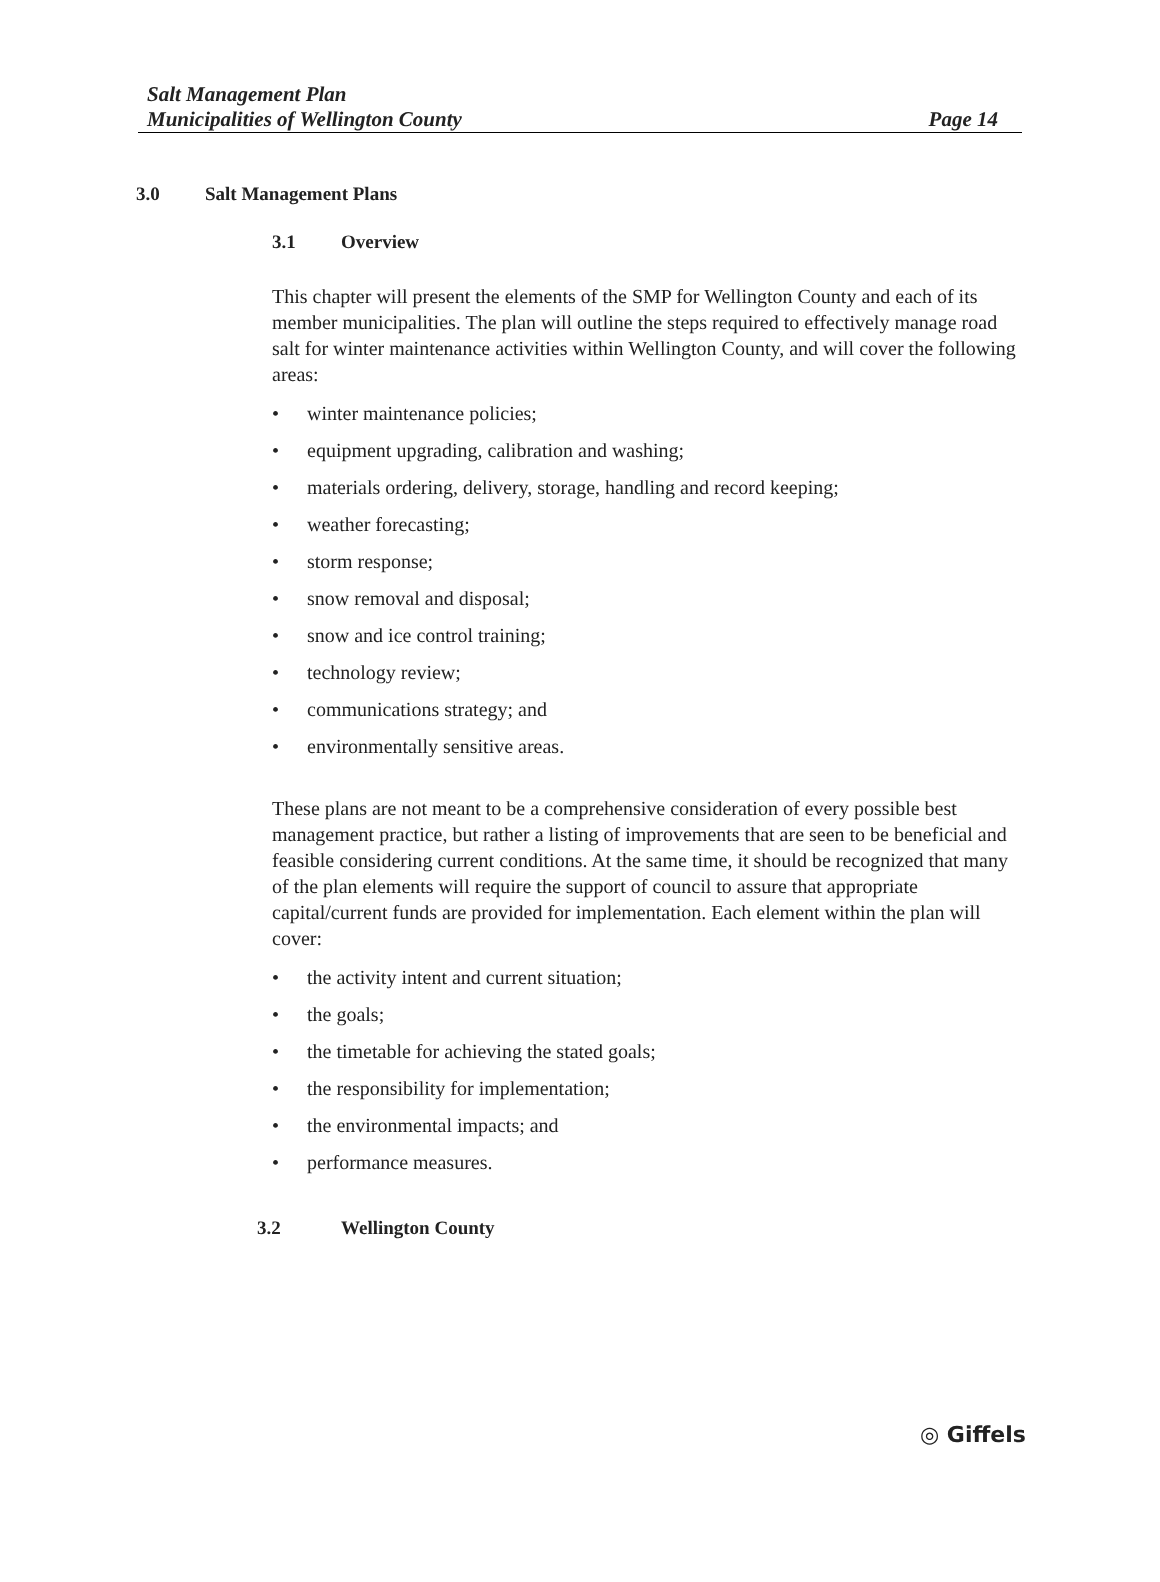Salt Management Plan
Municipalities of Wellington County
Page 14
3.0 Salt Management Plans
3.1 Overview
This chapter will present the elements of the SMP for Wellington County and each of its member municipalities. The plan will outline the steps required to effectively manage road salt for winter maintenance activities within Wellington County, and will cover the following areas:
• winter maintenance policies;
• equipment upgrading, calibration and washing;
• materials ordering, delivery, storage, handling and record keeping;
• weather forecasting;
• storm response;
• snow removal and disposal;
• snow and ice control training;
• technology review;
• communications strategy; and
• environmentally sensitive areas.
These plans are not meant to be a comprehensive consideration of every possible best management practice, but rather a listing of improvements that are seen to be beneficial and feasible considering current conditions. At the same time, it should be recognized that many of the plan elements will require the support of council to assure that appropriate capital/current funds are provided for implementation. Each element within the plan will cover:
• the activity intent and current situation;
• the goals;
• the timetable for achieving the stated goals;
• the responsibility for implementation;
• the environmental impacts; and
• performance measures.
3.2 Wellington County
◎ Giffels